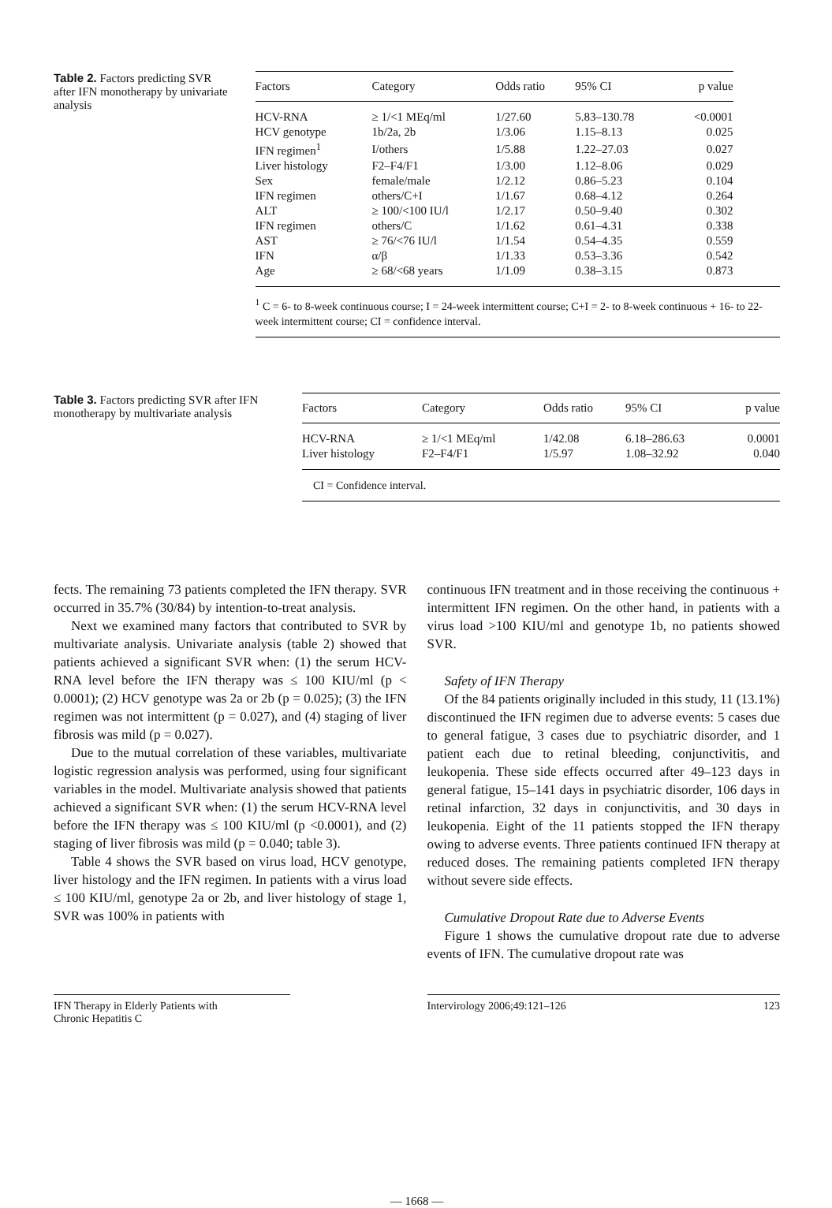Table 2. Factors predicting SVR after IFN monotherapy by univariate analysis
| Factors | Category | Odds ratio | 95% CI | p value |
| --- | --- | --- | --- | --- |
| HCV-RNA | ≥ 1/<1 MEq/ml | 1/27.60 | 5.83–130.78 | <0.0001 |
| HCV genotype | 1b/2a, 2b | 1/3.06 | 1.15–8.13 | 0.025 |
| IFN regimen<sup>1</sup> | I/others | 1/5.88 | 1.22–27.03 | 0.027 |
| Liver histology | F2–F4/F1 | 1/3.00 | 1.12–8.06 | 0.029 |
| Sex | female/male | 1/2.12 | 0.86–5.23 | 0.104 |
| IFN regimen | others/C+I | 1/1.67 | 0.68–4.12 | 0.264 |
| ALT | ≥ 100/<100 IU/l | 1/2.17 | 0.50–9.40 | 0.302 |
| IFN regimen | others/C | 1/1.62 | 0.61–4.31 | 0.338 |
| AST | ≥ 76/<76 IU/l | 1/1.54 | 0.54–4.35 | 0.559 |
| IFN | α/β | 1/1.33 | 0.53–3.36 | 0.542 |
| Age | ≥ 68/<68 years | 1/1.09 | 0.38–3.15 | 0.873 |
<sup>1</sup> C = 6- to 8-week continuous course; I = 24-week intermittent course; C+I = 2- to 8-week continuous + 16- to 22-week intermittent course; CI = confidence interval.
Table 3. Factors predicting SVR after IFN monotherapy by multivariate analysis
| Factors | Category | Odds ratio | 95% CI | p value |
| --- | --- | --- | --- | --- |
| HCV-RNA | ≥ 1/<1 MEq/ml | 1/42.08 | 6.18–286.63 | 0.0001 |
| Liver histology | F2–F4/F1 | 1/5.97 | 1.08–32.92 | 0.040 |
CI = Confidence interval.
fects. The remaining 73 patients completed the IFN therapy. SVR occurred in 35.7% (30/84) by intention-to-treat analysis.
Next we examined many factors that contributed to SVR by multivariate analysis. Univariate analysis (table 2) showed that patients achieved a significant SVR when: (1) the serum HCV-RNA level before the IFN therapy was ≤ 100 KIU/ml (p < 0.0001); (2) HCV genotype was 2a or 2b (p = 0.025); (3) the IFN regimen was not intermittent (p = 0.027), and (4) staging of liver fibrosis was mild (p = 0.027).
Due to the mutual correlation of these variables, multivariate logistic regression analysis was performed, using four significant variables in the model. Multivariate analysis showed that patients achieved a significant SVR when: (1) the serum HCV-RNA level before the IFN therapy was ≤ 100 KIU/ml (p <0.0001), and (2) staging of liver fibrosis was mild (p = 0.040; table 3).
Table 4 shows the SVR based on virus load, HCV genotype, liver histology and the IFN regimen. In patients with a virus load ≤ 100 KIU/ml, genotype 2a or 2b, and liver histology of stage 1, SVR was 100% in patients with
continuous IFN treatment and in those receiving the continuous + intermittent IFN regimen. On the other hand, in patients with a virus load >100 KIU/ml and genotype 1b, no patients showed SVR.
Safety of IFN Therapy
Of the 84 patients originally included in this study, 11 (13.1%) discontinued the IFN regimen due to adverse events: 5 cases due to general fatigue, 3 cases due to psychiatric disorder, and 1 patient each due to retinal bleeding, conjunctivitis, and leukopenia. These side effects occurred after 49–123 days in general fatigue, 15–141 days in psychiatric disorder, 106 days in retinal infarction, 32 days in conjunctivitis, and 30 days in leukopenia. Eight of the 11 patients stopped the IFN therapy owing to adverse events. Three patients continued IFN therapy at reduced doses. The remaining patients completed IFN therapy without severe side effects.
Cumulative Dropout Rate due to Adverse Events
Figure 1 shows the cumulative dropout rate due to adverse events of IFN. The cumulative dropout rate was
IFN Therapy in Elderly Patients with
Chronic Hepatitis C
Intervirology 2006;49:121–126 123
— 1668 —